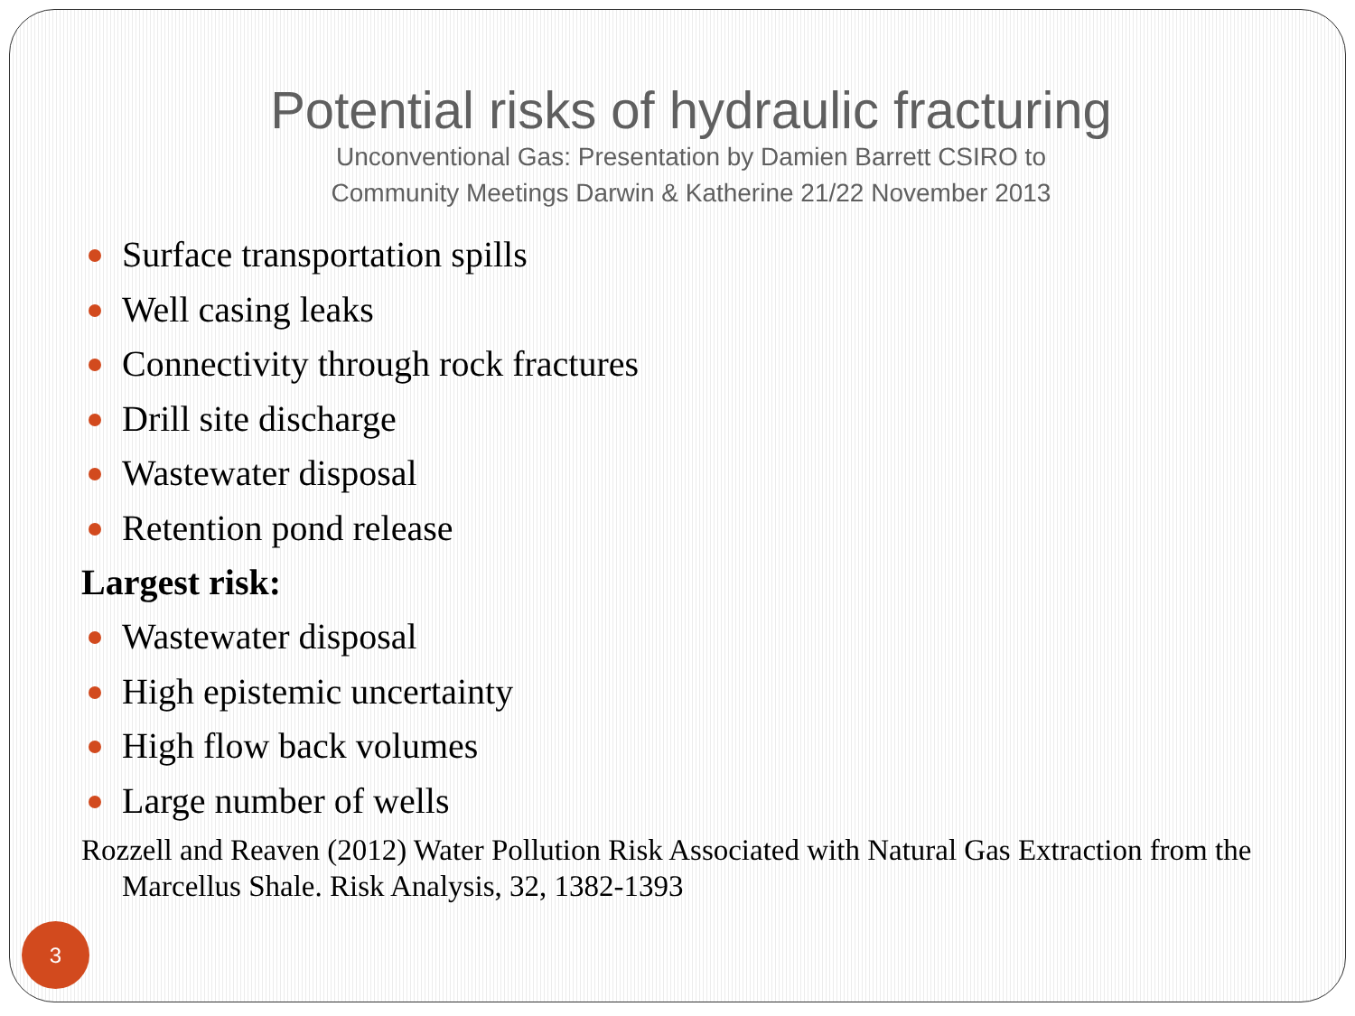Potential risks of hydraulic fracturing
Unconventional Gas: Presentation by Damien Barrett CSIRO to
Community Meetings Darwin & Katherine 21/22 November 2013
Surface transportation spills
Well casing leaks
Connectivity through rock fractures
Drill site discharge
Wastewater disposal
Retention pond release
Largest risk:
Wastewater disposal
High epistemic uncertainty
High flow back volumes
Large number of wells
Rozzell and Reaven (2012) Water Pollution Risk Associated with Natural Gas Extraction from the Marcellus Shale. Risk Analysis, 32, 1382-1393
3